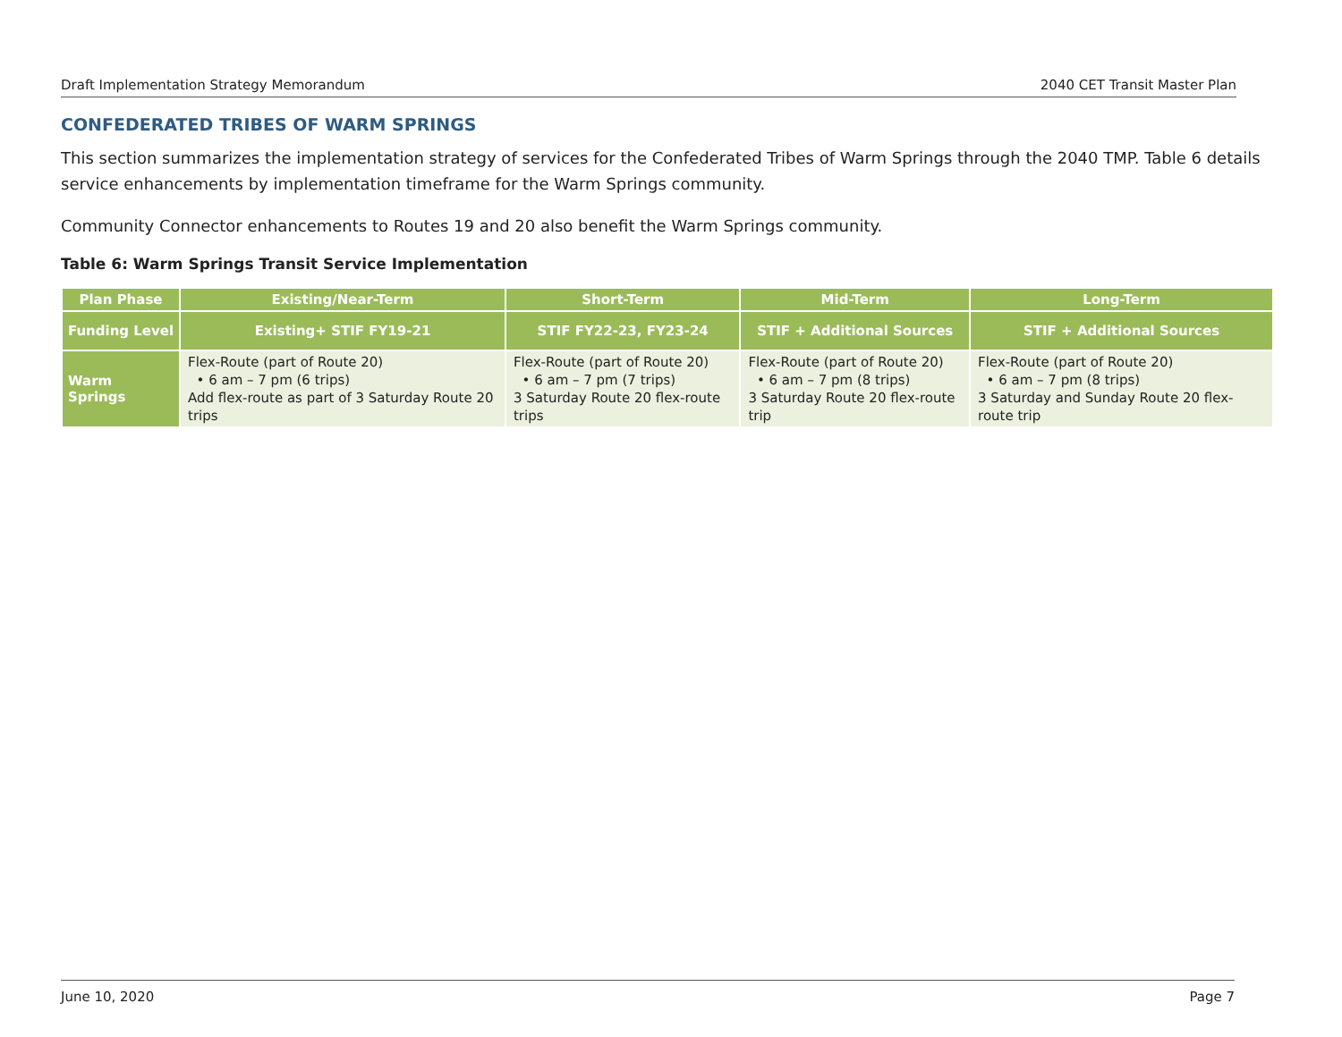Draft Implementation Strategy Memorandum 2040 CET Transit Master Plan
CONFEDERATED TRIBES OF WARM SPRINGS
This section summarizes the implementation strategy of services for the Confederated Tribes of Warm Springs through the 2040 TMP. Table 6 details service enhancements by implementation timeframe for the Warm Springs community.
Community Connector enhancements to Routes 19 and 20 also benefit the Warm Springs community.
Table 6: Warm Springs Transit Service Implementation
| Plan Phase | Existing/Near-Term | Short-Term | Mid-Term | Long-Term |
| --- | --- | --- | --- | --- |
| Funding Level | Existing+ STIF FY19-21 | STIF FY22-23, FY23-24 | STIF + Additional Sources | STIF + Additional Sources |
| Warm Springs | Flex-Route (part of Route 20) • 6 am – 7 pm (6 trips) Add flex-route as part of 3 Saturday Route 20 trips | Flex-Route (part of Route 20) • 6 am – 7 pm (7 trips) 3 Saturday Route 20 flex-route trips | Flex-Route (part of Route 20) • 6 am – 7 pm (8 trips) 3 Saturday Route 20 flex-route trip | Flex-Route (part of Route 20) • 6 am – 7 pm (8 trips) 3 Saturday and Sunday Route 20 flex-route trip |
June 10, 2020 Page 7